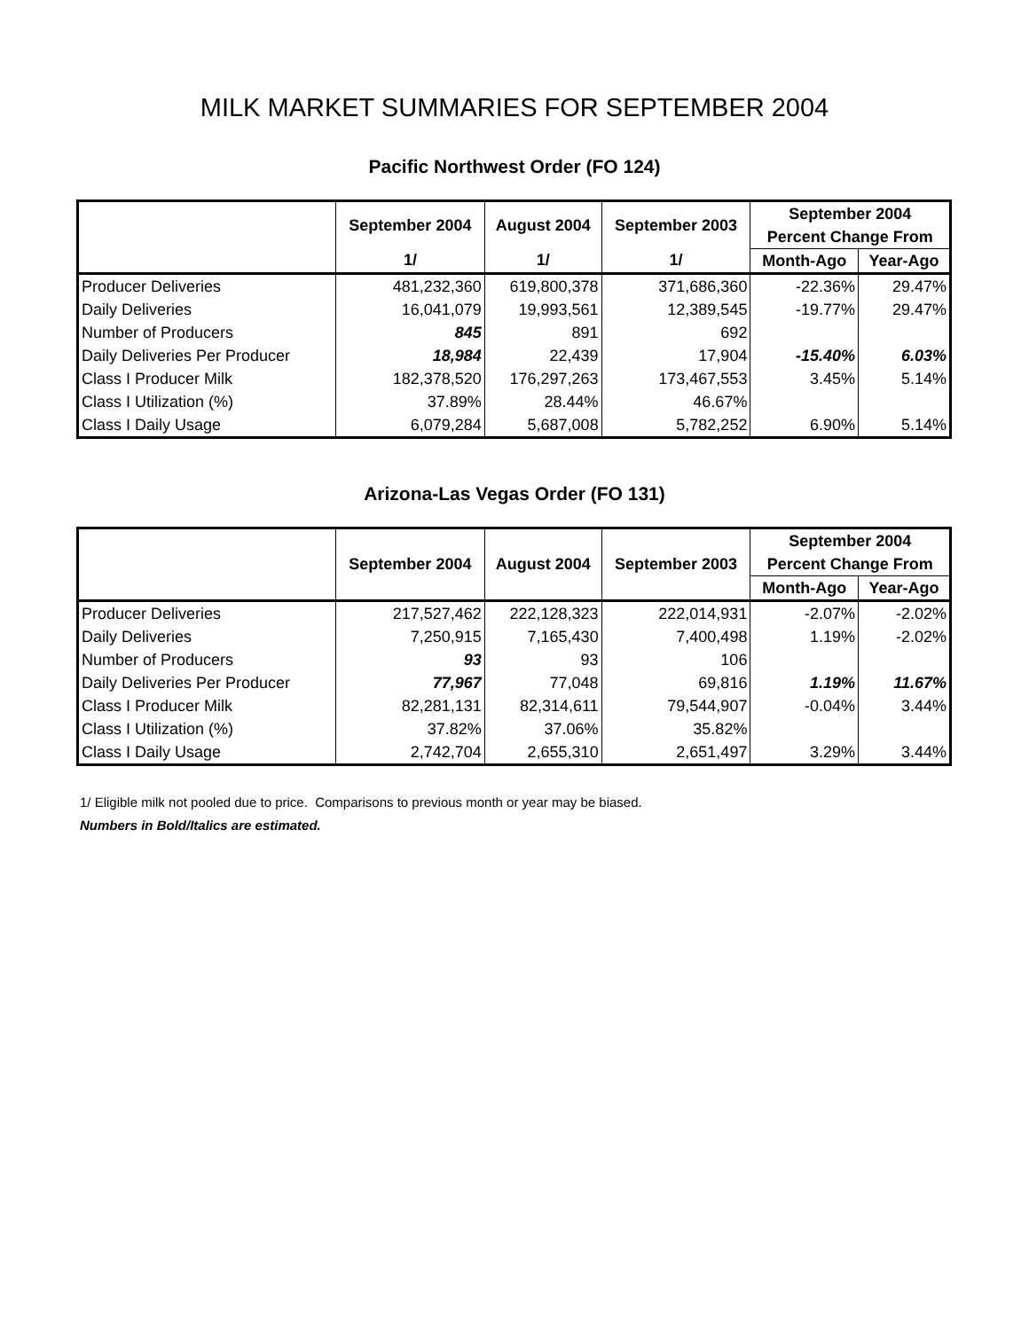MILK MARKET SUMMARIES FOR SEPTEMBER 2004
Pacific Northwest Order (FO 124)
| | September 2004 | August 2004 | September 2003 | September 2004 | |
| --- | --- | --- | --- | --- | --- |
| | | | | Percent Change From | |
| | 1/ | 1/ | 1/ | Month-Ago | Year-Ago |
| Producer Deliveries | 481,232,360 | 619,800,378 | 371,686,360 | -22.36% | 29.47% |
| Daily Deliveries | 16,041,079 | 19,993,561 | 12,389,545 | -19.77% | 29.47% |
| Number of Producers | 845 | 891 | 692 | | |
| Daily Deliveries Per Producer | 18,984 | 22,439 | 17,904 | -15.40% | 6.03% |
| Class I Producer Milk | 182,378,520 | 176,297,263 | 173,467,553 | 3.45% | 5.14% |
| Class I Utilization (%) | 37.89% | 28.44% | 46.67% | | |
| Class I Daily Usage | 6,079,284 | 5,687,008 | 5,782,252 | 6.90% | 5.14% |
Arizona-Las Vegas Order (FO 131)
| | September 2004 | August 2004 | September 2003 | September 2004 | |
| --- | --- | --- | --- | --- | --- |
| | | | | Percent Change From | |
| | | | | Month-Ago | Year-Ago |
| Producer Deliveries | 217,527,462 | 222,128,323 | 222,014,931 | -2.07% | -2.02% |
| Daily Deliveries | 7,250,915 | 7,165,430 | 7,400,498 | 1.19% | -2.02% |
| Number of Producers | 93 | 93 | 106 | | |
| Daily Deliveries Per Producer | 77,967 | 77,048 | 69,816 | 1.19% | 11.67% |
| Class I Producer Milk | 82,281,131 | 82,314,611 | 79,544,907 | -0.04% | 3.44% |
| Class I Utilization (%) | 37.82% | 37.06% | 35.82% | | |
| Class I Daily Usage | 2,742,704 | 2,655,310 | 2,651,497 | 3.29% | 3.44% |
1/ Eligible milk not pooled due to price. Comparisons to previous month or year may be biased.
Numbers in Bold/Italics are estimated.